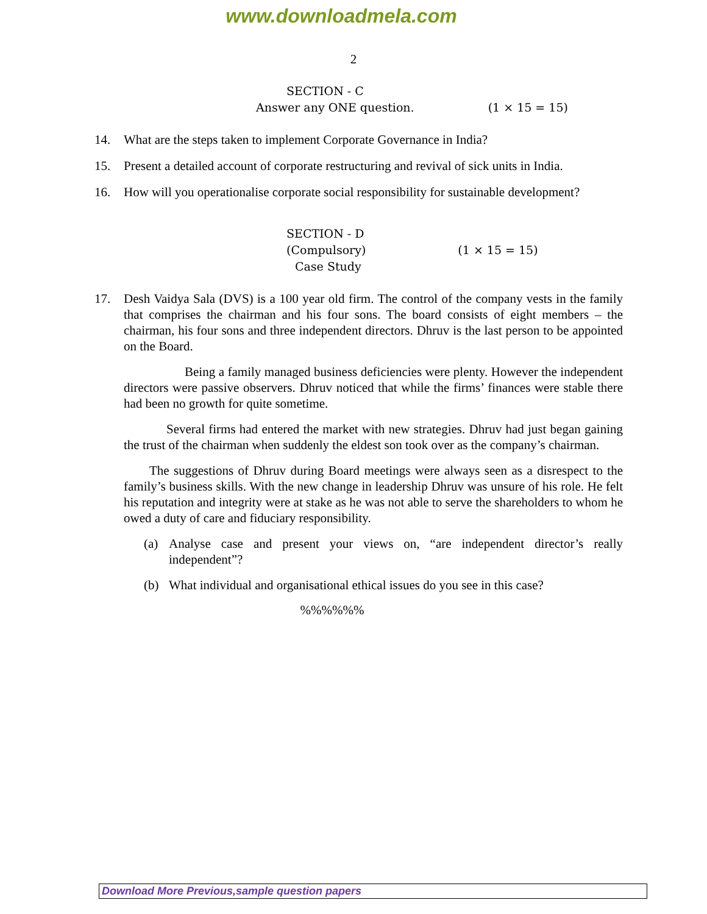www.downloadmela.com
2
SECTION - C
Answer any ONE question. (1 × 15 = 15)
14. What are the steps taken to implement Corporate Governance in India?
15. Present a detailed account of corporate restructuring and revival of sick units in India.
16. How will you operationalise corporate social responsibility for sustainable development?
SECTION - D
(Compulsory) (1 × 15 = 15)
Case Study
17. Desh Vaidya Sala (DVS) is a 100 year old firm. The control of the company vests in the family that comprises the chairman and his four sons. The board consists of eight members – the chairman, his four sons and three independent directors. Dhruv is the last person to be appointed on the Board.
Being a family managed business deficiencies were plenty. However the independent directors were passive observers. Dhruv noticed that while the firms’ finances were stable there had been no growth for quite sometime.
Several firms had entered the market with new strategies. Dhruv had just began gaining the trust of the chairman when suddenly the eldest son took over as the company’s chairman.
The suggestions of Dhruv during Board meetings were always seen as a disrespect to the family’s business skills. With the new change in leadership Dhruv was unsure of his role. He felt his reputation and integrity were at stake as he was not able to serve the shareholders to whom he owed a duty of care and fiduciary responsibility.
(a) Analyse case and present your views on, “are independent director’s really independent”?
(b) What individual and organisational ethical issues do you see in this case?
%%%%%%
Download More Previous,sample question papers